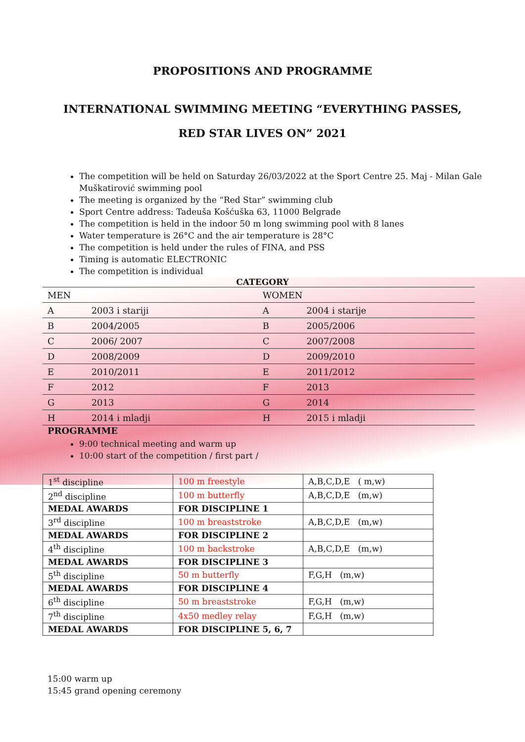PROPOSITIONS AND PROGRAMME
INTERNATIONAL SWIMMING MEETING “EVERYTHING PASSES,
RED STAR LIVES ON” 2021
The competition will be held on Saturday 26/03/2022 at the Sport Centre 25. Maj - Milan Gale Muškatirović swimming pool
The meeting is organized by the “Red Star” swimming club
Sport Centre address: Tadeuša Košćuška 63, 11000 Belgrade
The competition is held in the indoor 50 m long swimming pool with 8 lanes
Water temperature is 26°C and the air temperature is 28°C
The competition is held under the rules of FINA, and PSS
Timing is automatic ELECTRONIC
The competition is individual
CATEGORY
| MEN | | WOMEN | |
| A | 2003 i stariji | A | 2004 i starije |
| B | 2004/2005 | B | 2005/2006 |
| C | 2006/ 2007 | C | 2007/2008 |
| D | 2008/2009 | D | 2009/2010 |
| E | 2010/2011 | E | 2011/2012 |
| F | 2012 | F | 2013 |
| G | 2013 | G | 2014 |
| H | 2014 i mladji | H | 2015 i mladji |
PROGRAMME
9:00 technical meeting and warm up
10:00 start of the competition / first part /
| 1<sup>st</sup> discipline | 100 m freestyle | A,B,C,D,E ( m,w) |
| 2<sup>nd</sup> discipline | 100 m butterfly | A,B,C,D,E (m,w) |
| MEDAL AWARDS | FOR DISCIPLINE 1 | |
| 3<sup>rd</sup> discipline | 100 m breaststroke | A,B,C,D,E (m,w) |
| MEDAL AWARDS | FOR DISCIPLINE 2 | |
| 4<sup>th</sup> discipline | 100 m backstroke | A,B,C,D,E (m,w) |
| MEDAL AWARDS | FOR DISCIPLINE 3 | |
| 5<sup>th</sup> discipline | 50 m butterfly | F,G,H (m,w) |
| MEDAL AWARDS | FOR DISCIPLINE 4 | |
| 6<sup>th</sup> discipline | 50 m breaststroke | F,G,H (m,w) |
| 7<sup>th</sup> discipline | 4x50 medley relay | F,G,H (m,w) |
| MEDAL AWARDS | FOR DISCIPLINE 5, 6, 7 | |
15:00 warm up
15:45 grand opening ceremony